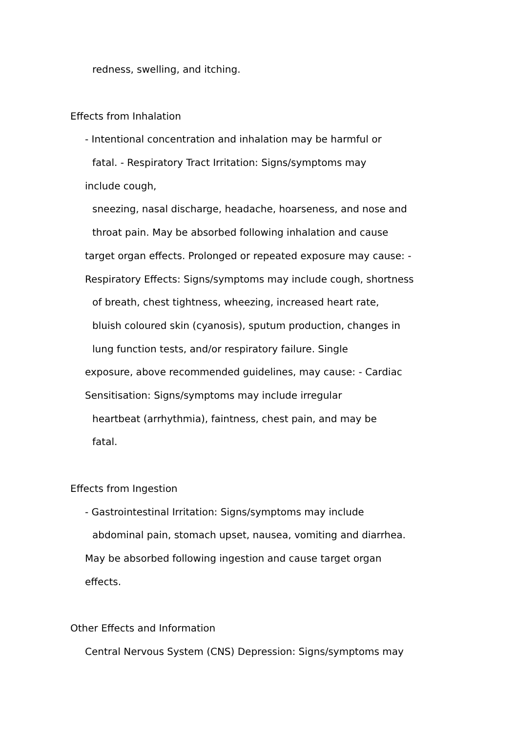redness, swelling, and itching.
Effects from Inhalation
- Intentional concentration and inhalation may be harmful or
fatal. - Respiratory Tract Irritation: Signs/symptoms may
include cough,
sneezing, nasal discharge, headache, hoarseness, and nose and
throat pain. May be absorbed following inhalation and cause
target organ effects. Prolonged or repeated exposure may cause: -
Respiratory Effects: Signs/symptoms may include cough, shortness
of breath, chest tightness, wheezing, increased heart rate,
bluish coloured skin (cyanosis), sputum production, changes in
lung function tests, and/or respiratory failure. Single
exposure, above recommended guidelines, may cause: - Cardiac
Sensitisation: Signs/symptoms may include irregular
heartbeat (arrhythmia), faintness, chest pain, and may be
fatal.
Effects from Ingestion
- Gastrointestinal Irritation: Signs/symptoms may include
abdominal pain, stomach upset, nausea, vomiting and diarrhea.
May be absorbed following ingestion and cause target organ
effects.
Other Effects and Information
Central Nervous System (CNS) Depression: Signs/symptoms may